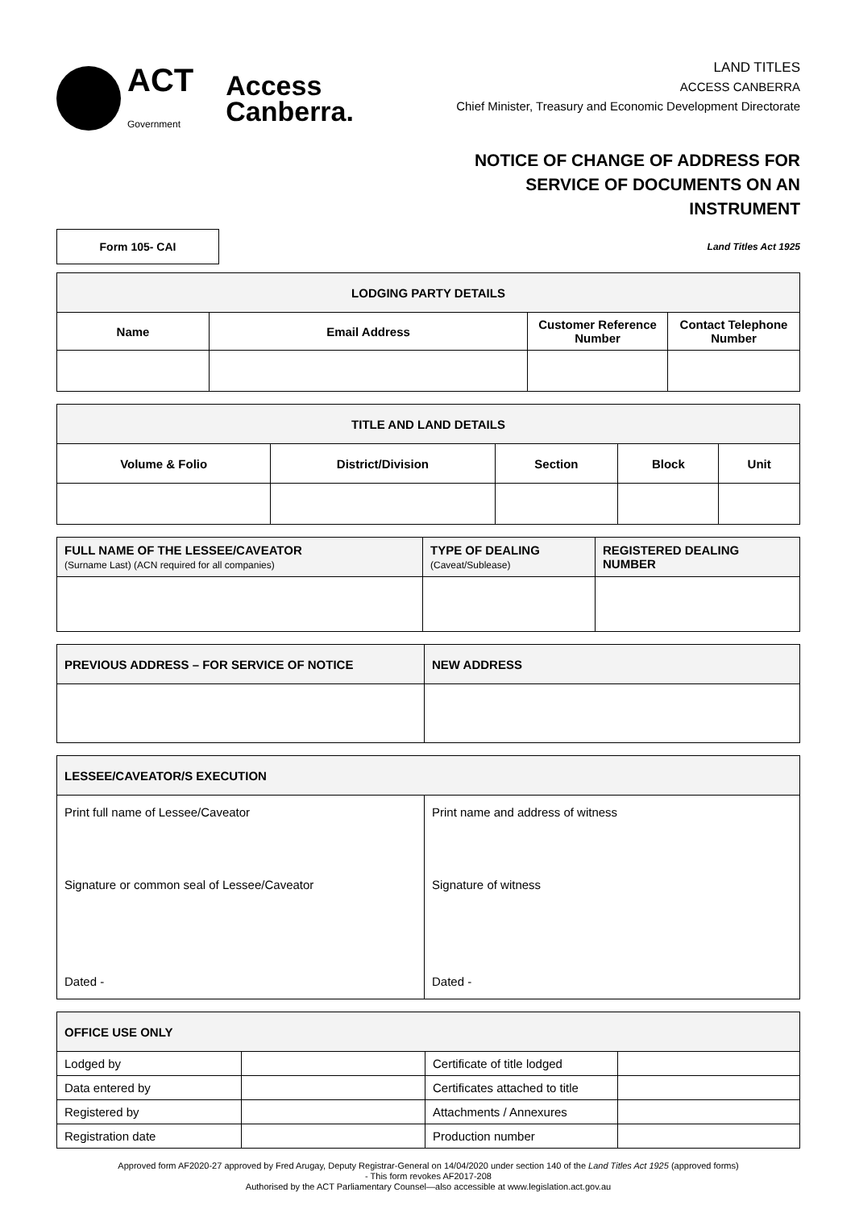ACT
Government
Access
Canberra.
LAND TITLES
ACCESS CANBERRA
Chief Minister, Treasury and Economic Development Directorate
NOTICE OF CHANGE OF ADDRESS FOR
SERVICE OF DOCUMENTS ON AN
INSTRUMENT
Form 105- CAI
Land Titles Act 1925
| LODGING PARTY DETAILS | | | |
| --- | --- | --- | --- |
| Name | Email Address | Customer Reference Number | Contact Telephone Number |
| TITLE AND LAND DETAILS | | | | |
| --- | --- | --- | --- | --- |
| Volume & Folio | District/Division | Section | Block | Unit |
| FULL NAME OF THE LESSEE/CAVEATOR (Surname Last) (ACN required for all companies) | TYPE OF DEALING (Caveat/Sublease) | REGISTERED DEALING NUMBER |
| --- | --- | --- |
| PREVIOUS ADDRESS – FOR SERVICE OF NOTICE | NEW ADDRESS |
| --- | --- |
| LESSEE/CAVEATOR/S EXECUTION | |
| --- | --- |
| Print full name of Lessee/Caveator Signature or common seal of Lessee/Caveator Dated - | Print name and address of witness Signature of witness Dated - |
| OFFICE USE ONLY | | | |
| --- | --- | --- | --- |
| Lodged by | | Certificate of title lodged | |
| Data entered by | | Certificates attached to title | |
| Registered by | | Attachments / Annexures | |
| Registration date | | Production number | |
Approved form AF2020-27 approved by Fred Arugay, Deputy Registrar-General on 14/04/2020 under section 140 of the Land Titles Act 1925 (approved forms)
- This form revokes AF2017-208
Authorised by the ACT Parliamentary Counsel—also accessible at www.legislation.act.gov.au